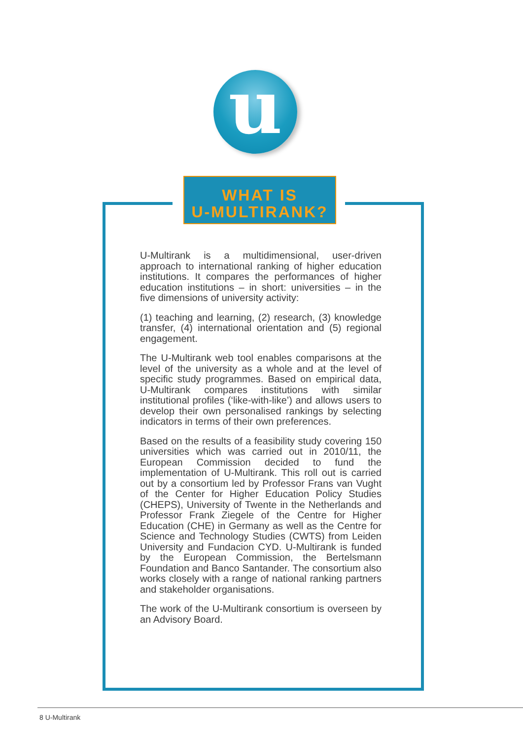u
WHAT IS
U-MULTIRANK?
U-Multirank is a multidimensional, user-driven approach to international ranking of higher education institutions. It compares the performances of higher education institutions – in short: universities – in the five dimensions of university activity:
(1) teaching and learning, (2) research, (3) knowledge transfer, (4) international orientation and (5) regional engagement.
The U-Multirank web tool enables comparisons at the level of the university as a whole and at the level of specific study programmes. Based on empirical data, U-Multirank compares institutions with similar institutional profiles (‘like-with-like’) and allows users to develop their own personalised rankings by selecting indicators in terms of their own preferences.
Based on the results of a feasibility study covering 150 universities which was carried out in 2010/11, the European Commission decided to fund the implementation of U-Multirank. This roll out is carried out by a consortium led by Professor Frans van Vught of the Center for Higher Education Policy Studies (CHEPS), University of Twente in the Netherlands and Professor Frank Ziegele of the Centre for Higher Education (CHE) in Germany as well as the Centre for Science and Technology Studies (CWTS) from Leiden University and Fundacion CYD. U-Multirank is funded by the European Commission, the Bertelsmann Foundation and Banco Santander. The consortium also works closely with a range of national ranking partners and stakeholder organisations.
The work of the U-Multirank consortium is overseen by an Advisory Board.
8 U-Multirank